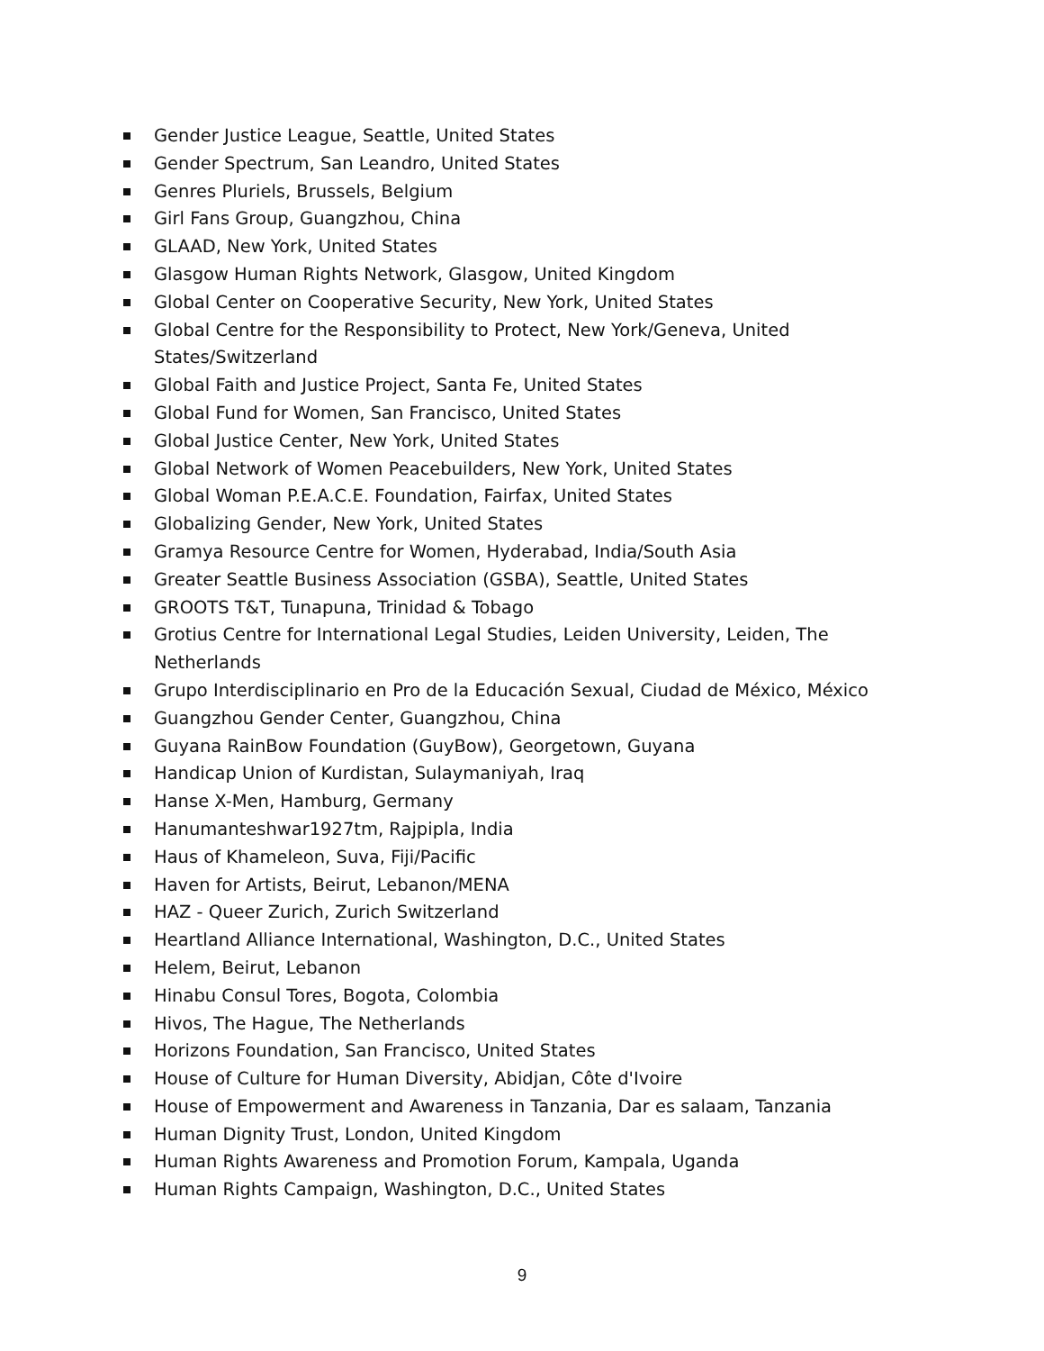Gender Justice League, Seattle, United States
Gender Spectrum, San Leandro, United States
Genres Pluriels, Brussels, Belgium
Girl Fans Group, Guangzhou, China
GLAAD, New York, United States
Glasgow Human Rights Network, Glasgow, United Kingdom
Global Center on Cooperative Security, New York, United States
Global Centre for the Responsibility to Protect, New York/Geneva, United States/Switzerland
Global Faith and Justice Project, Santa Fe, United States
Global Fund for Women, San Francisco, United States
Global Justice Center, New York, United States
Global Network of Women Peacebuilders, New York, United States
Global Woman P.E.A.C.E. Foundation, Fairfax, United States
Globalizing Gender, New York, United States
Gramya Resource Centre for Women, Hyderabad, India/South Asia
Greater Seattle Business Association (GSBA), Seattle, United States
GROOTS T&T, Tunapuna, Trinidad & Tobago
Grotius Centre for International Legal Studies, Leiden University, Leiden, The Netherlands
Grupo Interdisciplinario en Pro de la Educación Sexual, Ciudad de México, México
Guangzhou Gender Center, Guangzhou, China
Guyana RainBow Foundation (GuyBow), Georgetown, Guyana
Handicap Union of Kurdistan, Sulaymaniyah, Iraq
Hanse X-Men, Hamburg, Germany
Hanumanteshwar1927tm, Rajpipla, India
Haus of Khameleon, Suva, Fiji/Pacific
Haven for Artists, Beirut, Lebanon/MENA
HAZ - Queer Zurich, Zurich Switzerland
Heartland Alliance International, Washington, D.C., United States
Helem, Beirut, Lebanon
Hinabu Consul Tores, Bogota, Colombia
Hivos, The Hague, The Netherlands
Horizons Foundation, San Francisco, United States
House of Culture for Human Diversity, Abidjan, Côte d'Ivoire
House of Empowerment and Awareness in Tanzania, Dar es salaam, Tanzania
Human Dignity Trust, London, United Kingdom
Human Rights Awareness and Promotion Forum, Kampala, Uganda
Human Rights Campaign, Washington, D.C., United States
9